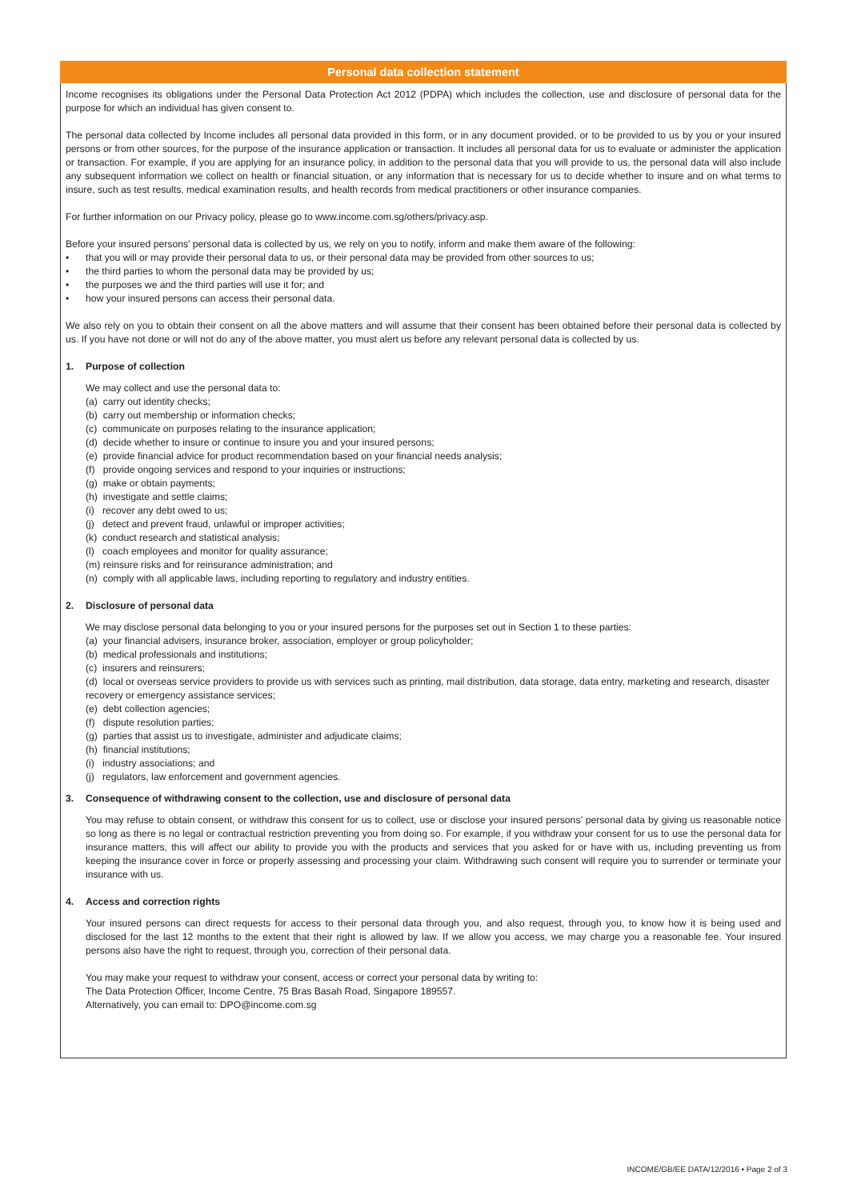Personal data collection statement
Income recognises its obligations under the Personal Data Protection Act 2012 (PDPA) which includes the collection, use and disclosure of personal data for the purpose for which an individual has given consent to.
The personal data collected by Income includes all personal data provided in this form, or in any document provided, or to be provided to us by you or your insured persons or from other sources, for the purpose of the insurance application or transaction. It includes all personal data for us to evaluate or administer the application or transaction. For example, if you are applying for an insurance policy, in addition to the personal data that you will provide to us, the personal data will also include any subsequent information we collect on health or financial situation, or any information that is necessary for us to decide whether to insure and on what terms to insure, such as test results, medical examination results, and health records from medical practitioners or other insurance companies.
For further information on our Privacy policy, please go to www.income.com.sg/others/privacy.asp.
Before your insured persons’ personal data is collected by us, we rely on you to notify, inform and make them aware of the following:
• that you will or may provide their personal data to us, or their personal data may be provided from other sources to us;
• the third parties to whom the personal data may be provided by us;
• the purposes we and the third parties will use it for; and
• how your insured persons can access their personal data.
We also rely on you to obtain their consent on all the above matters and will assume that their consent has been obtained before their personal data is collected by us. If you have not done or will not do any of the above matter, you must alert us before any relevant personal data is collected by us.
1. Purpose of collection
We may collect and use the personal data to:
(a) carry out identity checks;
(b) carry out membership or information checks;
(c) communicate on purposes relating to the insurance application;
(d) decide whether to insure or continue to insure you and your insured persons;
(e) provide financial advice for product recommendation based on your financial needs analysis;
(f) provide ongoing services and respond to your inquiries or instructions;
(g) make or obtain payments;
(h) investigate and settle claims;
(i) recover any debt owed to us;
(j) detect and prevent fraud, unlawful or improper activities;
(k) conduct research and statistical analysis;
(l) coach employees and monitor for quality assurance;
(m) reinsure risks and for reinsurance administration; and
(n) comply with all applicable laws, including reporting to regulatory and industry entities.
2. Disclosure of personal data
We may disclose personal data belonging to you or your insured persons for the purposes set out in Section 1 to these parties:
(a) your financial advisers, insurance broker, association, employer or group policyholder;
(b) medical professionals and institutions;
(c) insurers and reinsurers;
(d) local or overseas service providers to provide us with services such as printing, mail distribution, data storage, data entry, marketing and research, disaster recovery or emergency assistance services;
(e) debt collection agencies;
(f) dispute resolution parties;
(g) parties that assist us to investigate, administer and adjudicate claims;
(h) financial institutions;
(i) industry associations; and
(j) regulators, law enforcement and government agencies.
3. Consequence of withdrawing consent to the collection, use and disclosure of personal data
You may refuse to obtain consent, or withdraw this consent for us to collect, use or disclose your insured persons’ personal data by giving us reasonable notice so long as there is no legal or contractual restriction preventing you from doing so. For example, if you withdraw your consent for us to use the personal data for insurance matters, this will affect our ability to provide you with the products and services that you asked for or have with us, including preventing us from keeping the insurance cover in force or properly assessing and processing your claim. Withdrawing such consent will require you to surrender or terminate your insurance with us.
4. Access and correction rights
Your insured persons can direct requests for access to their personal data through you, and also request, through you, to know how it is being used and disclosed for the last 12 months to the extent that their right is allowed by law. If we allow you access, we may charge you a reasonable fee. Your insured persons also have the right to request, through you, correction of their personal data.
You may make your request to withdraw your consent, access or correct your personal data by writing to:
The Data Protection Officer, Income Centre, 75 Bras Basah Road, Singapore 189557.
Alternatively, you can email to: DPO@income.com.sg
INCOME/GB/EE DATA/12/2016 • Page 2 of 3